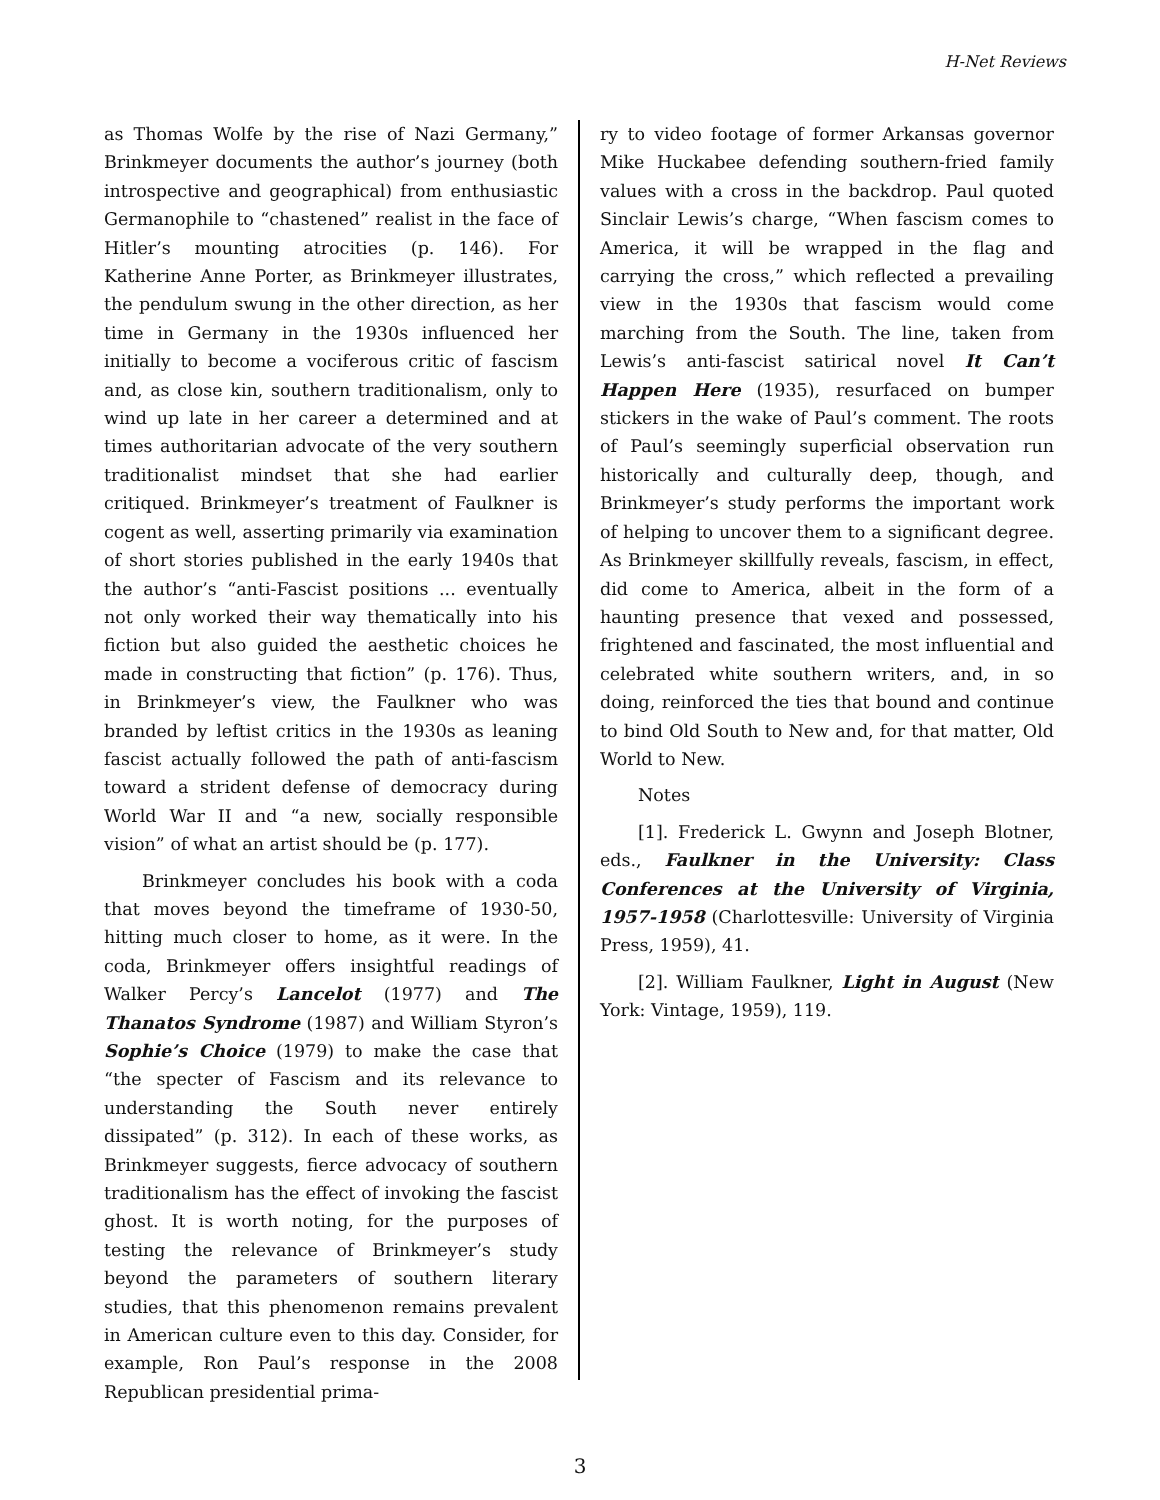H-Net Reviews
as Thomas Wolfe by the rise of Nazi Germany,” Brinkmeyer documents the author’s journey (both introspective and geographical) from enthusiastic Germanophile to “chastened” realist in the face of Hitler’s mounting atrocities (p. 146). For Katherine Anne Porter, as Brinkmeyer illustrates, the pendulum swung in the other direction, as her time in Germany in the 1930s influenced her initially to become a vociferous critic of fascism and, as close kin, southern traditionalism, only to wind up late in her career a determined and at times authoritarian advocate of the very southern traditionalist mindset that she had earlier critiqued. Brinkmeyer’s treatment of Faulkner is cogent as well, asserting primarily via examination of short stories published in the early 1940s that the author’s “anti-Fascist positions ... eventually not only worked their way thematically into his fiction but also guided the aesthetic choices he made in constructing that fiction” (p. 176). Thus, in Brinkmeyer’s view, the Faulkner who was branded by leftist critics in the 1930s as leaning fascist actually followed the path of anti-fascism toward a strident defense of democracy during World War II and “a new, socially responsible vision” of what an artist should be (p. 177).
Brinkmeyer concludes his book with a coda that moves beyond the timeframe of 1930-50, hitting much closer to home, as it were. In the coda, Brinkmeyer offers insightful readings of Walker Percy’s Lancelot (1977) and The Thanatos Syndrome (1987) and William Styron’s Sophie’s Choice (1979) to make the case that “the specter of Fascism and its relevance to understanding the South never entirely dissipated” (p. 312). In each of these works, as Brinkmeyer suggests, fierce advocacy of southern traditionalism has the effect of invoking the fascist ghost. It is worth noting, for the purposes of testing the relevance of Brinkmeyer’s study beyond the parameters of southern literary studies, that this phenomenon remains prevalent in American culture even to this day. Consider, for example, Ron Paul’s response in the 2008 Republican presidential prima-
ry to video footage of former Arkansas governor Mike Huckabee defending southern-fried family values with a cross in the backdrop. Paul quoted Sinclair Lewis’s charge, “When fascism comes to America, it will be wrapped in the flag and carrying the cross,” which reflected a prevailing view in the 1930s that fascism would come marching from the South. The line, taken from Lewis’s anti-fascist satirical novel It Can’t Happen Here (1935), resurfaced on bumper stickers in the wake of Paul’s comment. The roots of Paul’s seemingly superficial observation run historically and culturally deep, though, and Brinkmeyer’s study performs the important work of helping to uncover them to a significant degree. As Brinkmeyer skillfully reveals, fascism, in effect, did come to America, albeit in the form of a haunting presence that vexed and possessed, frightened and fascinated, the most influential and celebrated white southern writers, and, in so doing, reinforced the ties that bound and continue to bind Old South to New and, for that matter, Old World to New.
Notes
[1]. Frederick L. Gwynn and Joseph Blotner, eds., Faulkner in the University: Class Conferences at the University of Virginia, 1957-1958 (Charlottesville: University of Virginia Press, 1959), 41.
[2]. William Faulkner, Light in August (New York: Vintage, 1959), 119.
3